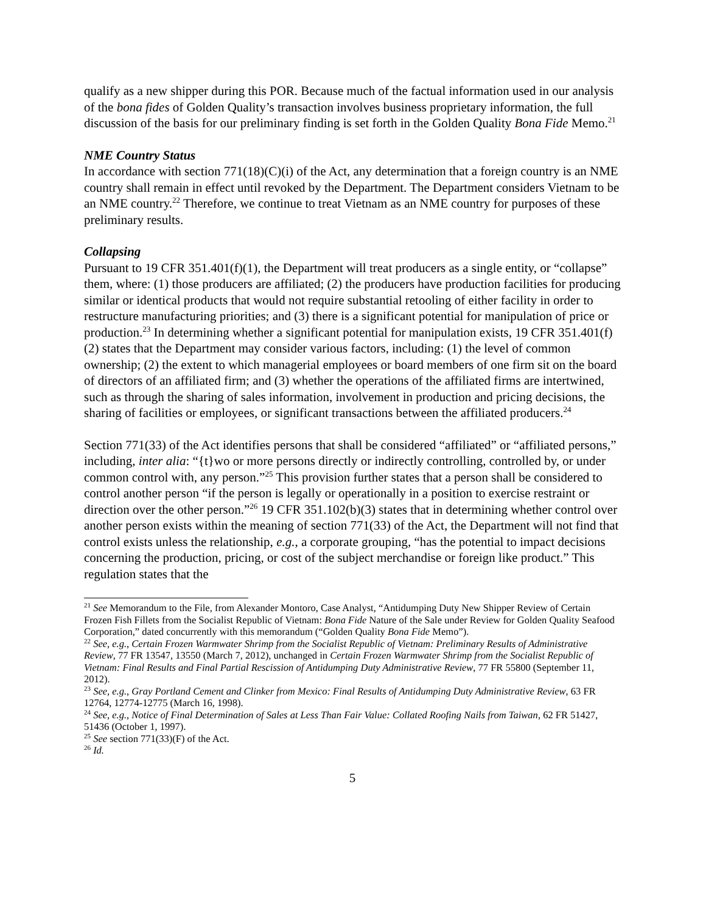qualify as a new shipper during this POR. Because much of the factual information used in our analysis of the bona fides of Golden Quality’s transaction involves business proprietary information, the full discussion of the basis for our preliminary finding is set forth in the Golden Quality Bona Fide Memo.<sup>21</sup>
NME Country Status
In accordance with section 771(18)(C)(i) of the Act, any determination that a foreign country is an NME country shall remain in effect until revoked by the Department. The Department considers Vietnam to be an NME country.<sup>22</sup> Therefore, we continue to treat Vietnam as an NME country for purposes of these preliminary results.
Collapsing
Pursuant to 19 CFR 351.401(f)(1), the Department will treat producers as a single entity, or “collapse” them, where: (1) those producers are affiliated; (2) the producers have production facilities for producing similar or identical products that would not require substantial retooling of either facility in order to restructure manufacturing priorities; and (3) there is a significant potential for manipulation of price or production.<sup>23</sup> In determining whether a significant potential for manipulation exists, 19 CFR 351.401(f)(2) states that the Department may consider various factors, including: (1) the level of common ownership; (2) the extent to which managerial employees or board members of one firm sit on the board of directors of an affiliated firm; and (3) whether the operations of the affiliated firms are intertwined, such as through the sharing of sales information, involvement in production and pricing decisions, the sharing of facilities or employees, or significant transactions between the affiliated producers.<sup>24</sup>
Section 771(33) of the Act identifies persons that shall be considered “affiliated” or “affiliated persons,” including, inter alia: “{t}wo or more persons directly or indirectly controlling, controlled by, or under common control with, any person.”<sup>25</sup> This provision further states that a person shall be considered to control another person “if the person is legally or operationally in a position to exercise restraint or direction over the other person.”<sup>26</sup> 19 CFR 351.102(b)(3) states that in determining whether control over another person exists within the meaning of section 771(33) of the Act, the Department will not find that control exists unless the relationship, e.g., a corporate grouping, “has the potential to impact decisions concerning the production, pricing, or cost of the subject merchandise or foreign like product.” This regulation states that the
<sup>21</sup> See Memorandum to the File, from Alexander Montoro, Case Analyst, “Antidumping Duty New Shipper Review of Certain Frozen Fish Fillets from the Socialist Republic of Vietnam: Bona Fide Nature of the Sale under Review for Golden Quality Seafood Corporation,” dated concurrently with this memorandum (“Golden Quality Bona Fide Memo”).
<sup>22</sup> See, e.g., Certain Frozen Warmwater Shrimp from the Socialist Republic of Vietnam: Preliminary Results of Administrative Review, 77 FR 13547, 13550 (March 7, 2012), unchanged in Certain Frozen Warmwater Shrimp from the Socialist Republic of Vietnam: Final Results and Final Partial Rescission of Antidumping Duty Administrative Review, 77 FR 55800 (September 11, 2012).
<sup>23</sup> See, e.g., Gray Portland Cement and Clinker from Mexico: Final Results of Antidumping Duty Administrative Review, 63 FR 12764, 12774-12775 (March 16, 1998).
<sup>24</sup> See, e.g., Notice of Final Determination of Sales at Less Than Fair Value: Collated Roofing Nails from Taiwan, 62 FR 51427, 51436 (October 1, 1997).
<sup>25</sup> See section 771(33)(F) of the Act.
<sup>26</sup> Id.
5